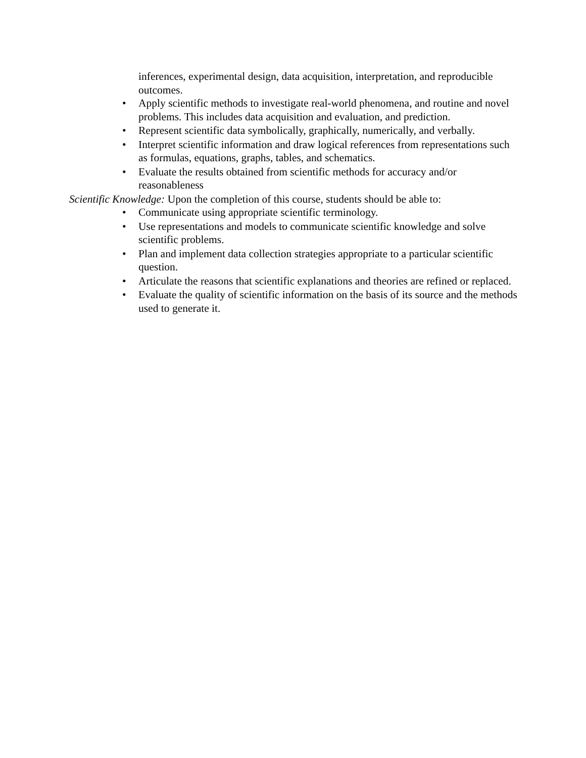inferences, experimental design, data acquisition, interpretation, and reproducible outcomes.
• Apply scientific methods to investigate real-world phenomena, and routine and novel problems. This includes data acquisition and evaluation, and prediction.
• Represent scientific data symbolically, graphically, numerically, and verbally.
• Interpret scientific information and draw logical references from representations such as formulas, equations, graphs, tables, and schematics.
• Evaluate the results obtained from scientific methods for accuracy and/or reasonableness
Scientific Knowledge: Upon the completion of this course, students should be able to:
• Communicate using appropriate scientific terminology.
• Use representations and models to communicate scientific knowledge and solve scientific problems.
• Plan and implement data collection strategies appropriate to a particular scientific question.
• Articulate the reasons that scientific explanations and theories are refined or replaced.
• Evaluate the quality of scientific information on the basis of its source and the methods used to generate it.